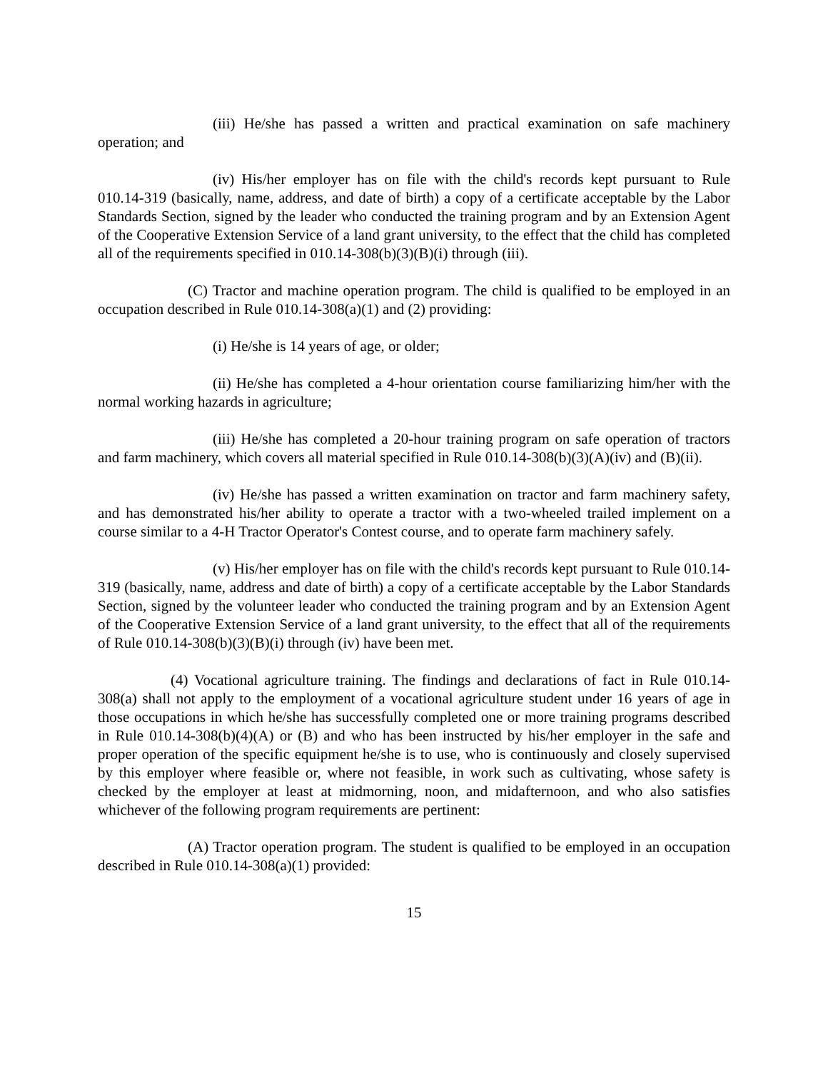(iii) He/she has passed a written and practical examination on safe machinery operation; and
(iv) His/her employer has on file with the child's records kept pursuant to Rule 010.14-319 (basically, name, address, and date of birth) a copy of a certificate acceptable by the Labor Standards Section, signed by the leader who conducted the training program and by an Extension Agent of the Cooperative Extension Service of a land grant university, to the effect that the child has completed all of the requirements specified in 010.14-308(b)(3)(B)(i) through (iii).
(C) Tractor and machine operation program. The child is qualified to be employed in an occupation described in Rule 010.14-308(a)(1) and (2) providing:
(i) He/she is 14 years of age, or older;
(ii) He/she has completed a 4-hour orientation course familiarizing him/her with the normal working hazards in agriculture;
(iii) He/she has completed a 20-hour training program on safe operation of tractors and farm machinery, which covers all material specified in Rule 010.14-308(b)(3)(A)(iv) and (B)(ii).
(iv) He/she has passed a written examination on tractor and farm machinery safety, and has demonstrated his/her ability to operate a tractor with a two-wheeled trailed implement on a course similar to a 4-H Tractor Operator's Contest course, and to operate farm machinery safely.
(v) His/her employer has on file with the child's records kept pursuant to Rule 010.14-319 (basically, name, address and date of birth) a copy of a certificate acceptable by the Labor Standards Section, signed by the volunteer leader who conducted the training program and by an Extension Agent of the Cooperative Extension Service of a land grant university, to the effect that all of the requirements of Rule 010.14-308(b)(3)(B)(i) through (iv) have been met.
(4) Vocational agriculture training. The findings and declarations of fact in Rule 010.14-308(a) shall not apply to the employment of a vocational agriculture student under 16 years of age in those occupations in which he/she has successfully completed one or more training programs described in Rule 010.14-308(b)(4)(A) or (B) and who has been instructed by his/her employer in the safe and proper operation of the specific equipment he/she is to use, who is continuously and closely supervised by this employer where feasible or, where not feasible, in work such as cultivating, whose safety is checked by the employer at least at midmorning, noon, and midafternoon, and who also satisfies whichever of the following program requirements are pertinent:
(A) Tractor operation program. The student is qualified to be employed in an occupation described in Rule 010.14-308(a)(1) provided:
15